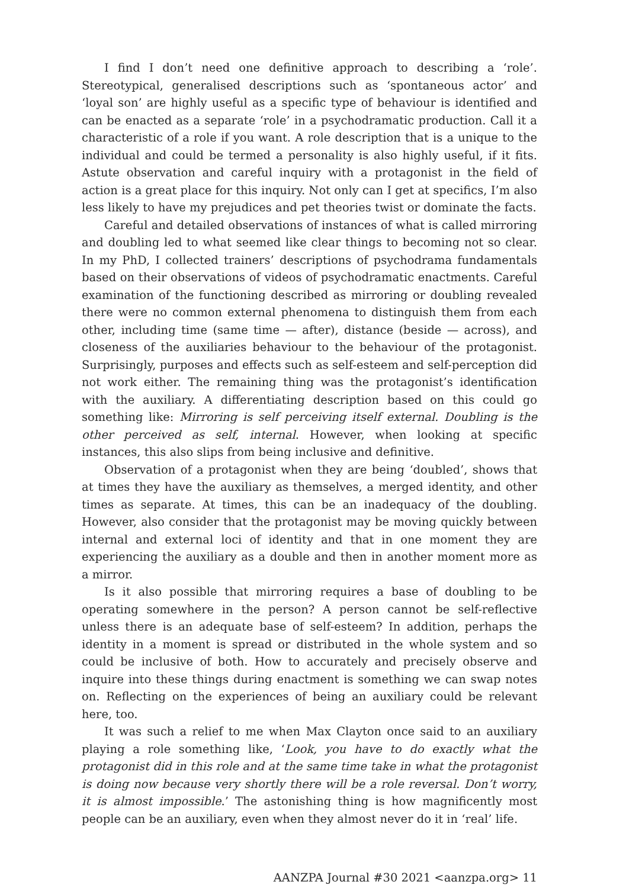I find I don’t need one definitive approach to describing a ‘role’. Stereotypical, generalised descriptions such as ‘spontaneous actor’ and ‘loyal son’ are highly useful as a specific type of behaviour is identified and can be enacted as a separate ‘role’ in a psychodramatic production. Call it a characteristic of a role if you want. A role description that is a unique to the individual and could be termed a personality is also highly useful, if it fits. Astute observation and careful inquiry with a protagonist in the field of action is a great place for this inquiry. Not only can I get at specifics, I’m also less likely to have my prejudices and pet theories twist or dominate the facts.
Careful and detailed observations of instances of what is called mirroring and doubling led to what seemed like clear things to becoming not so clear. In my PhD, I collected trainers’ descriptions of psychodrama fundamentals based on their observations of videos of psychodramatic enactments. Careful examination of the functioning described as mirroring or doubling revealed there were no common external phenomena to distinguish them from each other, including time (same time — after), distance (beside — across), and closeness of the auxiliaries behaviour to the behaviour of the protagonist. Surprisingly, purposes and effects such as self-esteem and self-perception did not work either. The remaining thing was the protagonist’s identification with the auxiliary. A differentiating description based on this could go something like: Mirroring is self perceiving itself external. Doubling is the other perceived as self, internal. However, when looking at specific instances, this also slips from being inclusive and definitive.
Observation of a protagonist when they are being ‘doubled’, shows that at times they have the auxiliary as themselves, a merged identity, and other times as separate. At times, this can be an inadequacy of the doubling. However, also consider that the protagonist may be moving quickly between internal and external loci of identity and that in one moment they are experiencing the auxiliary as a double and then in another moment more as a mirror.
Is it also possible that mirroring requires a base of doubling to be operating somewhere in the person? A person cannot be self-reflective unless there is an adequate base of self-esteem? In addition, perhaps the identity in a moment is spread or distributed in the whole system and so could be inclusive of both. How to accurately and precisely observe and inquire into these things during enactment is something we can swap notes on. Reflecting on the experiences of being an auxiliary could be relevant here, too.
It was such a relief to me when Max Clayton once said to an auxiliary playing a role something like, ‘Look, you have to do exactly what the protagonist did in this role and at the same time take in what the protagonist is doing now because very shortly there will be a role reversal. Don’t worry, it is almost impossible.’ The astonishing thing is how magnificently most people can be an auxiliary, even when they almost never do it in ‘real’ life.
AANZPA Journal #30 2021 <aanzpa.org> 11